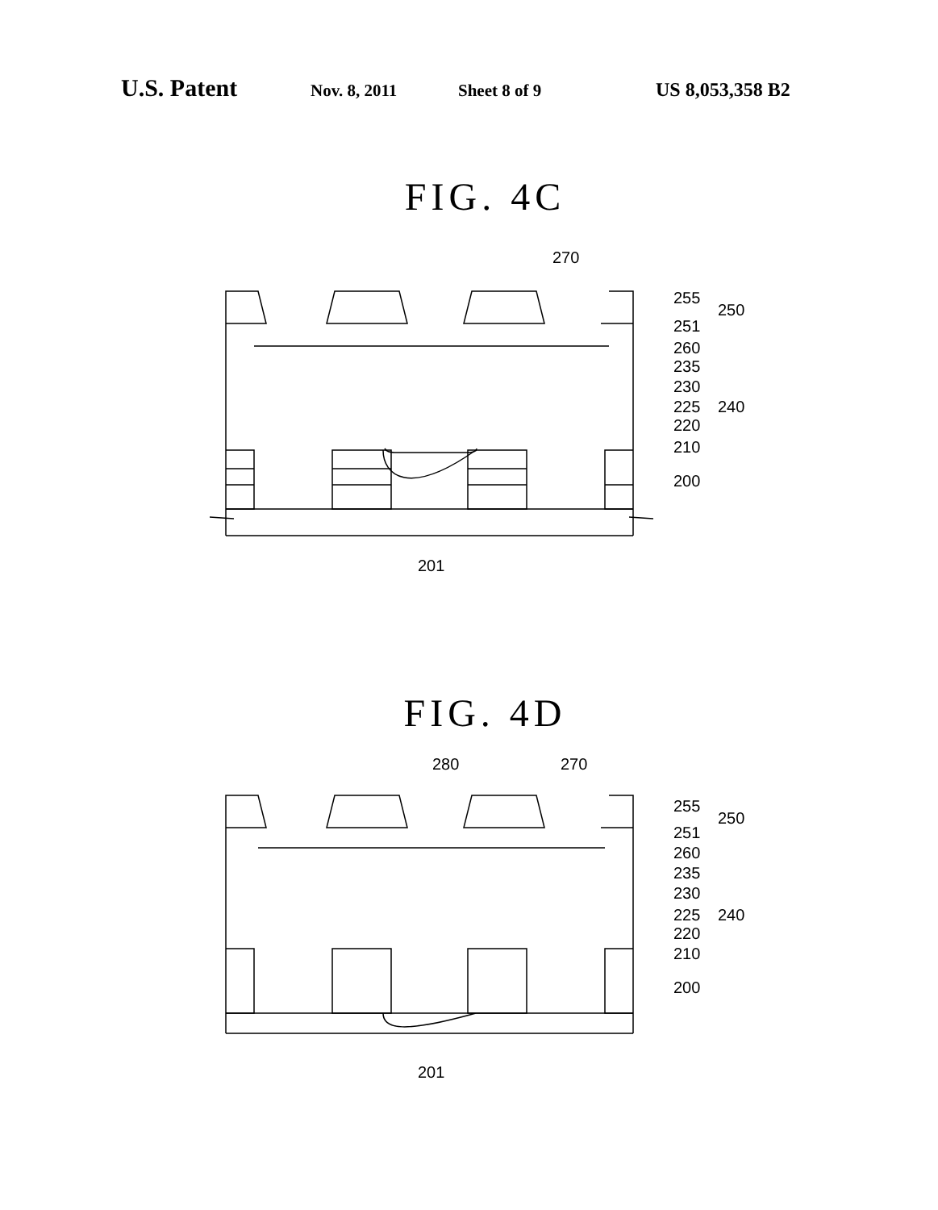U.S. Patent Nov. 8, 2011 Sheet 8 of 9 US 8,053,358 B2
FIG. 4C
270
255
250
251
260
235
230
225
240
220
210
200
201
FIG. 4D
280
270
255
250
251
260
235
230
225
240
220
210
200
201